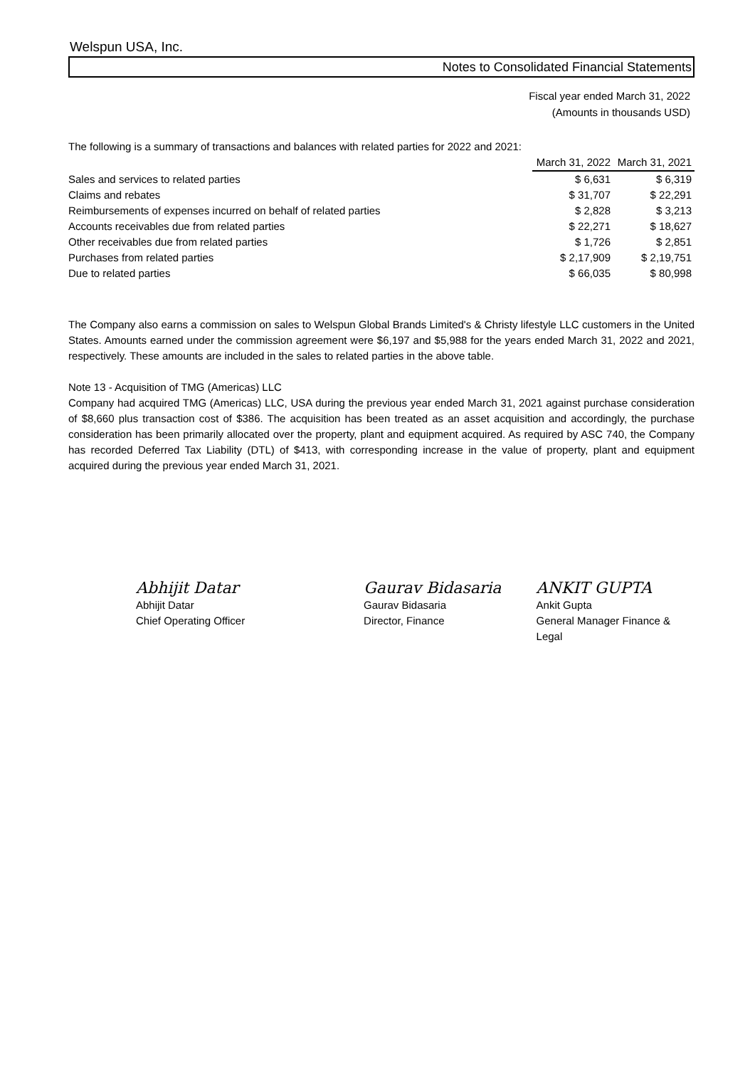Welspun USA, Inc.
Notes to Consolidated Financial Statements
Fiscal year ended March 31, 2022
(Amounts in thousands USD)
The following is a summary of transactions and balances with related parties for 2022 and 2021:
| | March 31, 2022 | March 31, 2021 |
| Sales and services to related parties | $ 6,631 | $ 6,319 |
| Claims and rebates | $ 31,707 | $ 22,291 |
| Reimbursements of expenses incurred on behalf of related parties | $ 2,828 | $ 3,213 |
| Accounts receivables due from related parties | $ 22,271 | $ 18,627 |
| Other receivables due from related parties | $ 1,726 | $ 2,851 |
| Purchases from related parties | $ 2,17,909 | $ 2,19,751 |
| Due to related parties | $ 66,035 | $ 80,998 |
The Company also earns a commission on sales to Welspun Global Brands Limited's & Christy lifestyle LLC customers in the United States. Amounts earned under the commission agreement were $6,197 and $5,988 for the years ended March 31, 2022 and 2021, respectively. These amounts are included in the sales to related parties in the above table.
Note 13 - Acquisition of TMG (Americas) LLC
Company had acquired TMG (Americas) LLC, USA during the previous year ended March 31, 2021 against purchase consideration of $8,660 plus transaction cost of $386. The acquisition has been treated as an asset acquisition and accordingly, the purchase consideration has been primarily allocated over the property, plant and equipment acquired. As required by ASC 740, the Company has recorded Deferred Tax Liability (DTL) of $413, with corresponding increase in the value of property, plant and equipment acquired during the previous year ended March 31, 2021.
Abhijit Datar
Abhijit Datar
Chief Operating Officer
Gaurav Bidasaria
Gaurav Bidasaria
Director, Finance
ANKIT GUPTA
Ankit Gupta
General Manager Finance & Legal